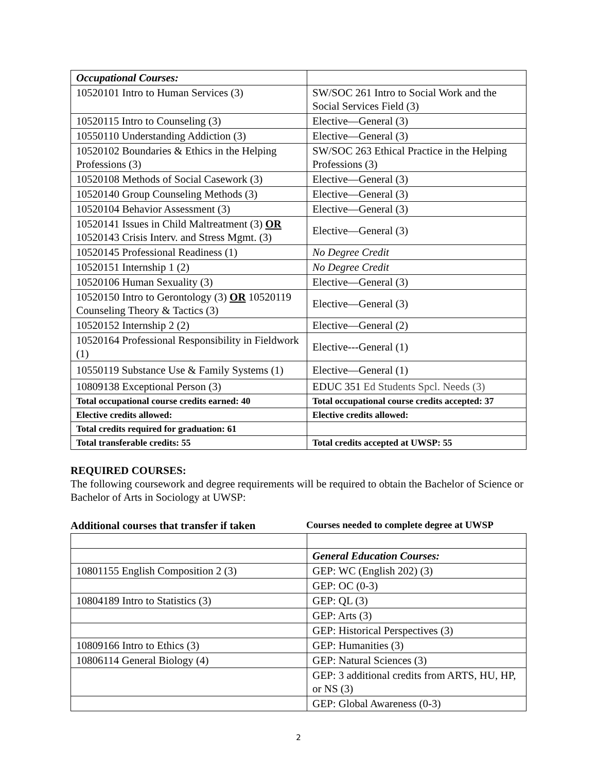| Occupational Courses: | |
| 10520101 Intro to Human Services (3) | SW/SOC 261 Intro to Social Work and the Social Services Field (3) |
| 10520115 Intro to Counseling (3) | Elective—General (3) |
| 10550110 Understanding Addiction (3) | Elective—General (3) |
| 10520102 Boundaries & Ethics in the Helping Professions (3) | SW/SOC 263 Ethical Practice in the Helping Professions (3) |
| 10520108 Methods of Social Casework (3) | Elective—General (3) |
| 10520140 Group Counseling Methods (3) | Elective—General (3) |
| 10520104 Behavior Assessment (3) | Elective—General (3) |
| 10520141 Issues in Child Maltreatment (3) OR 10520143 Crisis Interv. and Stress Mgmt. (3) | Elective—General (3) |
| 10520145 Professional Readiness (1) | No Degree Credit |
| 10520151 Internship 1 (2) | No Degree Credit |
| 10520106 Human Sexuality (3) | Elective—General (3) |
| 10520150 Intro to Gerontology (3) OR 10520119 Counseling Theory & Tactics (3) | Elective—General (3) |
| 10520152 Internship 2 (2) | Elective—General (2) |
| 10520164 Professional Responsibility in Fieldwork (1) | Elective---General (1) |
| 10550119 Substance Use & Family Systems (1) | Elective—General (1) |
| 10809138 Exceptional Person (3) | EDUC 351 Ed Students Spcl. Needs (3) |
| Total occupational course credits earned: 40 | Total occupational course credits accepted: 37 |
| Elective credits allowed: | Elective credits allowed: |
| Total credits required for graduation: 61 | |
| Total transferable credits: 55 | Total credits accepted at UWSP: 55 |
REQUIRED COURSES:
The following coursework and degree requirements will be required to obtain the Bachelor of Science or Bachelor of Arts in Sociology at UWSP:
Additional courses that transfer if taken Courses needed to complete degree at UWSP
| | General Education Courses: |
| 10801155 English Composition 2 (3) | GEP: WC (English 202) (3) |
| | GEP: OC (0-3) |
| 10804189 Intro to Statistics (3) | GEP: QL (3) |
| | GEP: Arts (3) |
| | GEP: Historical Perspectives (3) |
| 10809166 Intro to Ethics (3) | GEP: Humanities (3) |
| 10806114 General Biology (4) | GEP: Natural Sciences (3) |
| | GEP: 3 additional credits from ARTS, HU, HP, or NS (3) |
| | GEP: Global Awareness (0-3) |
2